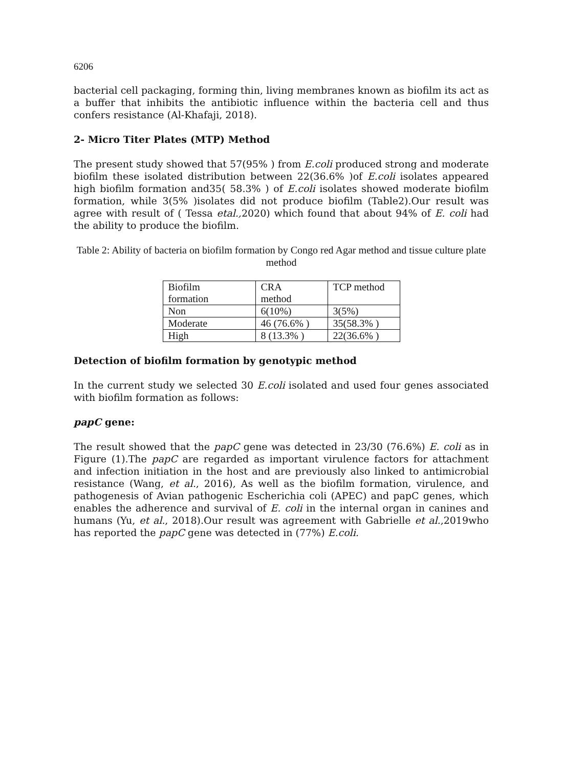6206
bacterial cell packaging, forming thin, living membranes known as biofilm its act as a buffer that inhibits the antibiotic influence within the bacteria cell and thus confers resistance (Al-Khafaji, 2018).
2- Micro Titer Plates (MTP) Method
The present study showed that 57(95% ) from E.coli produced strong and moderate biofilm these isolated distribution between 22(36.6% )of E.coli isolates appeared high biofilm formation and35( 58.3% ) of E.coli isolates showed moderate biofilm formation, while 3(5% )isolates did not produce biofilm (Table2).Our result was agree with result of ( Tessa etal., 2020) which found that about 94% of E. coli had the ability to produce the biofilm.
Table 2: Ability of bacteria on biofilm formation by Congo red Agar method and tissue culture plate method
| Biofilm formation | CRA method | TCP method |
| Non | 6(10%) | 3(5%) |
| Moderate | 46 (76.6% ) | 35(58.3% ) |
| High | 8 (13.3% ) | 22(36.6% ) |
Detection of biofilm formation by genotypic method
In the current study we selected 30 E.coli isolated and used four genes associated with biofilm formation as follows:
papC gene:
The result showed that the papC gene was detected in 23/30 (76.6%) E. coli as in Figure (1).The papC are regarded as important virulence factors for attachment and infection initiation in the host and are previously also linked to antimicrobial resistance (Wang, et al., 2016), As well as the biofilm formation, virulence, and pathogenesis of Avian pathogenic Escherichia coli (APEC) and papC genes, which enables the adherence and survival of E. coli in the internal organ in canines and humans (Yu, et al., 2018).Our result was agreement with Gabrielle et al.,2019who has reported the papC gene was detected in (77%) E.coli.